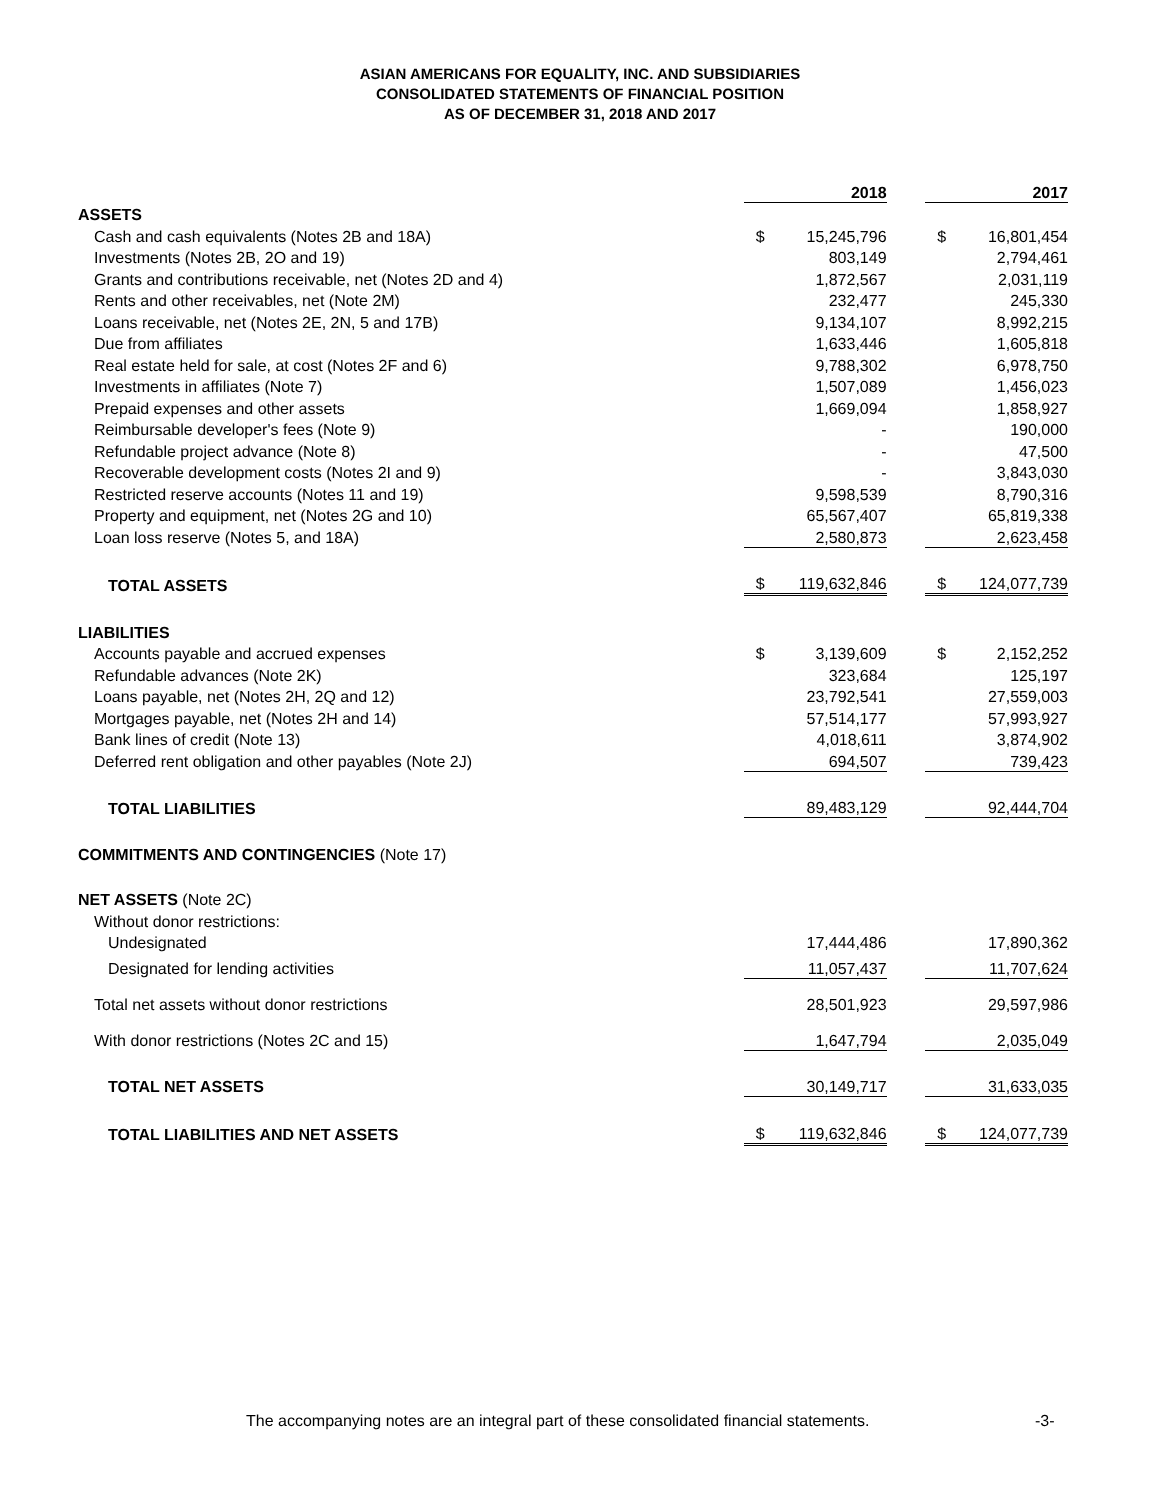ASIAN AMERICANS FOR EQUALITY, INC. AND SUBSIDIARIES
CONSOLIDATED STATEMENTS OF FINANCIAL POSITION
AS OF DECEMBER 31, 2018 AND 2017
| | | 2018 | | | 2017 |
| ASSETS | | | | | |
| Cash and cash equivalents (Notes 2B and 18A) | $ | 15,245,796 | | $ | 16,801,454 |
| Investments (Notes 2B, 2O and 19) | | 803,149 | | | 2,794,461 |
| Grants and contributions receivable, net (Notes 2D and 4) | | 1,872,567 | | | 2,031,119 |
| Rents and other receivables, net (Note 2M) | | 232,477 | | | 245,330 |
| Loans receivable, net (Notes 2E, 2N, 5 and 17B) | | 9,134,107 | | | 8,992,215 |
| Due from affiliates | | 1,633,446 | | | 1,605,818 |
| Real estate held for sale, at cost (Notes 2F and 6) | | 9,788,302 | | | 6,978,750 |
| Investments in affiliates (Note 7) | | 1,507,089 | | | 1,456,023 |
| Prepaid expenses and other assets | | 1,669,094 | | | 1,858,927 |
| Reimbursable developer's fees (Note 9) | | - | | | 190,000 |
| Refundable project advance (Note 8) | | - | | | 47,500 |
| Recoverable development costs (Notes 2I and 9) | | - | | | 3,843,030 |
| Restricted reserve accounts (Notes 11 and 19) | | 9,598,539 | | | 8,790,316 |
| Property and equipment, net (Notes 2G and 10) | | 65,567,407 | | | 65,819,338 |
| Loan loss reserve (Notes 5, and 18A) | | 2,580,873 | | | 2,623,458 |
| TOTAL ASSETS | $ | 119,632,846 | | $ | 124,077,739 |
| LIABILITIES | | | | | |
| Accounts payable and accrued expenses | $ | 3,139,609 | | $ | 2,152,252 |
| Refundable advances (Note 2K) | | 323,684 | | | 125,197 |
| Loans payable, net (Notes 2H, 2Q and 12) | | 23,792,541 | | | 27,559,003 |
| Mortgages payable, net (Notes 2H and 14) | | 57,514,177 | | | 57,993,927 |
| Bank lines of credit (Note 13) | | 4,018,611 | | | 3,874,902 |
| Deferred rent obligation and other payables (Note 2J) | | 694,507 | | | 739,423 |
| TOTAL LIABILITIES | | 89,483,129 | | | 92,444,704 |
| COMMITMENTS AND CONTINGENCIES (Note 17) | | | | | |
| NET ASSETS (Note 2C) | | | | | |
| Without donor restrictions: | | | | | |
| Undesignated | | 17,444,486 | | | 17,890,362 |
| Designated for lending activities | | 11,057,437 | | | 11,707,624 |
| Total net assets without donor restrictions | | 28,501,923 | | | 29,597,986 |
| With donor restrictions (Notes 2C and 15) | | 1,647,794 | | | 2,035,049 |
| TOTAL NET ASSETS | | 30,149,717 | | | 31,633,035 |
| TOTAL LIABILITIES AND NET ASSETS | $ | 119,632,846 | | $ | 124,077,739 |
The accompanying notes are an integral part of these consolidated financial statements.
-3-